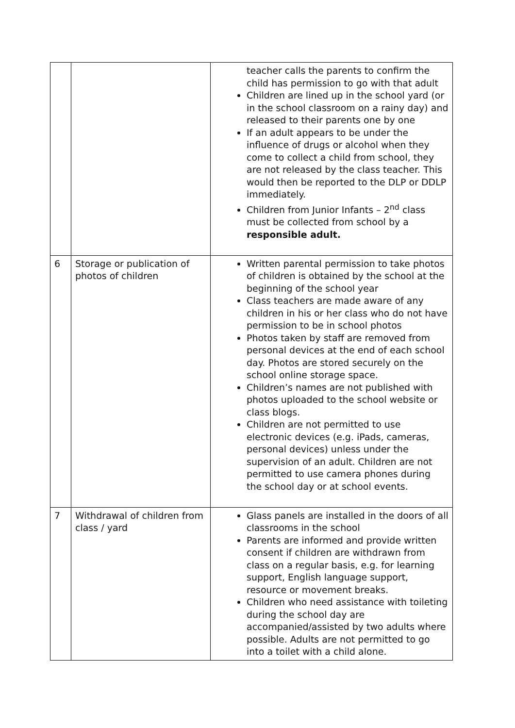| | | teacher calls the parents to confirm the child has permission to go with that adult Children are lined up in the school yard (or in the school classroom on a rainy day) and released to their parents one by one If an adult appears to be under the influence of drugs or alcohol when they come to collect a child from school, they are not released by the class teacher. This would then be reported to the DLP or DDLP immediately. Children from Junior Infants – 2<sup>nd</sup> class must be collected from school by a responsible adult. |
| 6 | Storage or publication of photos of children | Written parental permission to take photos of children is obtained by the school at the beginning of the school year Class teachers are made aware of any children in his or her class who do not have permission to be in school photos Photos taken by staff are removed from personal devices at the end of each school day. Photos are stored securely on the school online storage space. Children’s names are not published with photos uploaded to the school website or class blogs. Children are not permitted to use electronic devices (e.g. iPads, cameras, personal devices) unless under the supervision of an adult. Children are not permitted to use camera phones during the school day or at school events. |
| 7 | Withdrawal of children from class / yard | Glass panels are installed in the doors of all classrooms in the school Parents are informed and provide written consent if children are withdrawn from class on a regular basis, e.g. for learning support, English language support, resource or movement breaks. Children who need assistance with toileting during the school day are accompanied/assisted by two adults where possible. Adults are not permitted to go into a toilet with a child alone. |